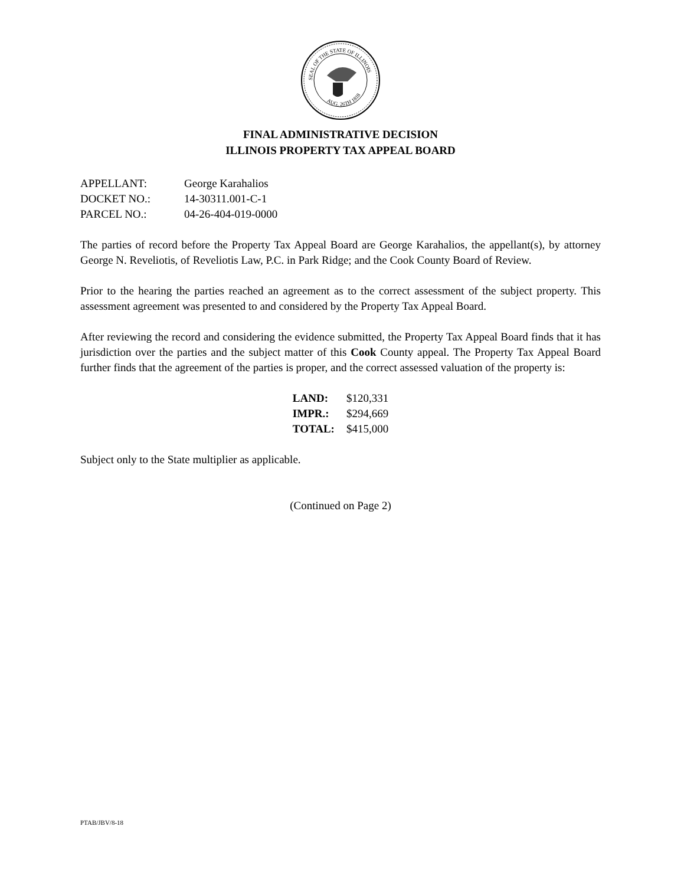SEAL OF THE STATE OF ILLINOIS
AUG. 26TH 1818
FINAL ADMINISTRATIVE DECISION
ILLINOIS PROPERTY TAX APPEAL BOARD
| APPELLANT: | George Karahalios |
| DOCKET NO.: | 14-30311.001-C-1 |
| PARCEL NO.: | 04-26-404-019-0000 |
The parties of record before the Property Tax Appeal Board are George Karahalios, the appellant(s), by attorney George N. Reveliotis, of Reveliotis Law, P.C. in Park Ridge; and the Cook County Board of Review.
Prior to the hearing the parties reached an agreement as to the correct assessment of the subject property. This assessment agreement was presented to and considered by the Property Tax Appeal Board.
After reviewing the record and considering the evidence submitted, the Property Tax Appeal Board finds that it has jurisdiction over the parties and the subject matter of this Cook County appeal. The Property Tax Appeal Board further finds that the agreement of the parties is proper, and the correct assessed valuation of the property is:
| LAND: | $120,331 |
| IMPR.: | $294,669 |
| TOTAL: | $415,000 |
Subject only to the State multiplier as applicable.
(Continued on Page 2)
PTAB/JBV/8-18